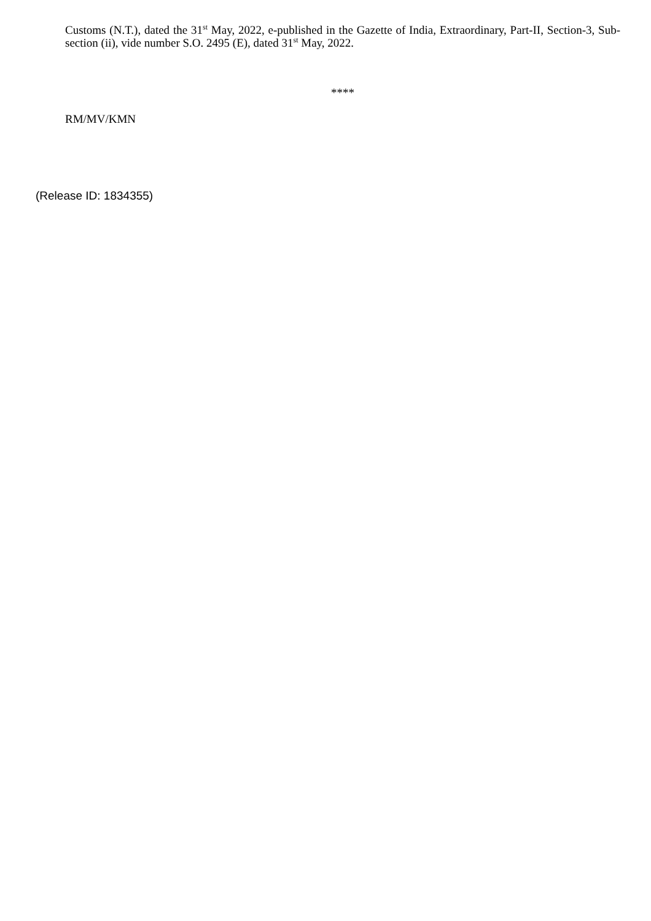Customs (N.T.), dated the 31<sup>st</sup> May, 2022, e-published in the Gazette of India, Extraordinary, Part-II, Section-3, Sub-section (ii), vide number S.O. 2495 (E), dated 31<sup>st</sup> May, 2022.
****
RM/MV/KMN
(Release ID: 1834355)